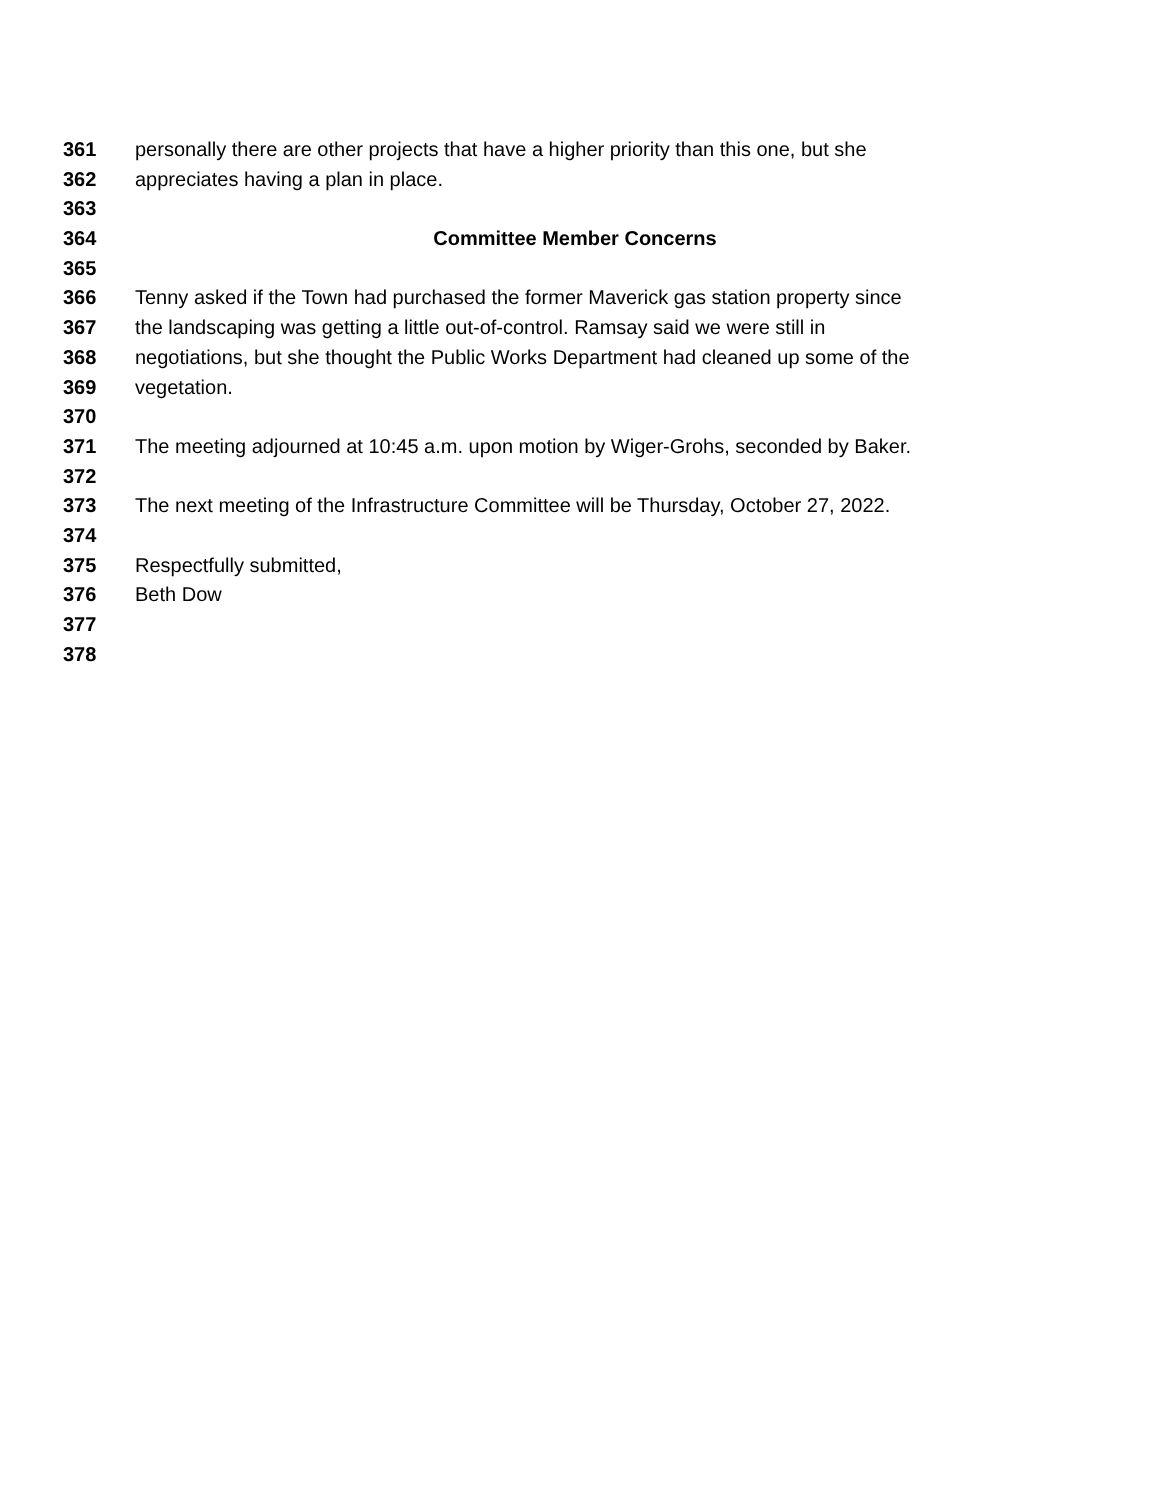361 personally there are other projects that have a higher priority than this one, but she
362 appreciates having a plan in place.
363
364 Committee Member Concerns
365
366 Tenny asked if the Town had purchased the former Maverick gas station property since
367 the landscaping was getting a little out-of-control. Ramsay said we were still in
368 negotiations, but she thought the Public Works Department had cleaned up some of the
369 vegetation.
370
371 The meeting adjourned at 10:45 a.m. upon motion by Wiger-Grohs, seconded by Baker.
372
373 The next meeting of the Infrastructure Committee will be Thursday, October 27, 2022.
374
375 Respectfully submitted,
376 Beth Dow
377
378